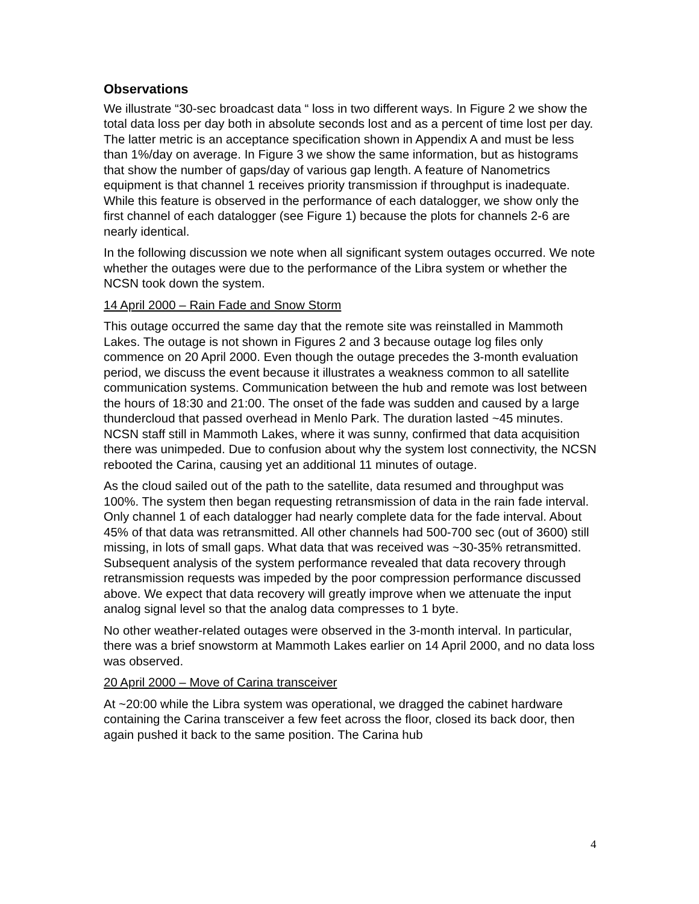Observations
We illustrate “30-sec broadcast data “ loss in two different ways. In Figure 2 we show the total data loss per day both in absolute seconds lost and as a percent of time lost per day. The latter metric is an acceptance specification shown in Appendix A and must be less than 1%/day on average. In Figure 3 we show the same information, but as histograms that show the number of gaps/day of various gap length. A feature of Nanometrics equipment is that channel 1 receives priority transmission if throughput is inadequate. While this feature is observed in the performance of each datalogger, we show only the first channel of each datalogger (see Figure 1) because the plots for channels 2-6 are nearly identical.
In the following discussion we note when all significant system outages occurred. We note whether the outages were due to the performance of the Libra system or whether the NCSN took down the system.
14 April 2000 – Rain Fade and Snow Storm
This outage occurred the same day that the remote site was reinstalled in Mammoth Lakes. The outage is not shown in Figures 2 and 3 because outage log files only commence on 20 April 2000. Even though the outage precedes the 3-month evaluation period, we discuss the event because it illustrates a weakness common to all satellite communication systems. Communication between the hub and remote was lost between the hours of 18:30 and 21:00. The onset of the fade was sudden and caused by a large thundercloud that passed overhead in Menlo Park. The duration lasted ~45 minutes. NCSN staff still in Mammoth Lakes, where it was sunny, confirmed that data acquisition there was unimpeded. Due to confusion about why the system lost connectivity, the NCSN rebooted the Carina, causing yet an additional 11 minutes of outage.
As the cloud sailed out of the path to the satellite, data resumed and throughput was 100%. The system then began requesting retransmission of data in the rain fade interval. Only channel 1 of each datalogger had nearly complete data for the fade interval. About 45% of that data was retransmitted. All other channels had 500-700 sec (out of 3600) still missing, in lots of small gaps. What data that was received was ~30-35% retransmitted. Subsequent analysis of the system performance revealed that data recovery through retransmission requests was impeded by the poor compression performance discussed above. We expect that data recovery will greatly improve when we attenuate the input analog signal level so that the analog data compresses to 1 byte.
No other weather-related outages were observed in the 3-month interval. In particular, there was a brief snowstorm at Mammoth Lakes earlier on 14 April 2000, and no data loss was observed.
20 April 2000 – Move of Carina transceiver
At ~20:00 while the Libra system was operational, we dragged the cabinet hardware containing the Carina transceiver a few feet across the floor, closed its back door, then again pushed it back to the same position. The Carina hub
4